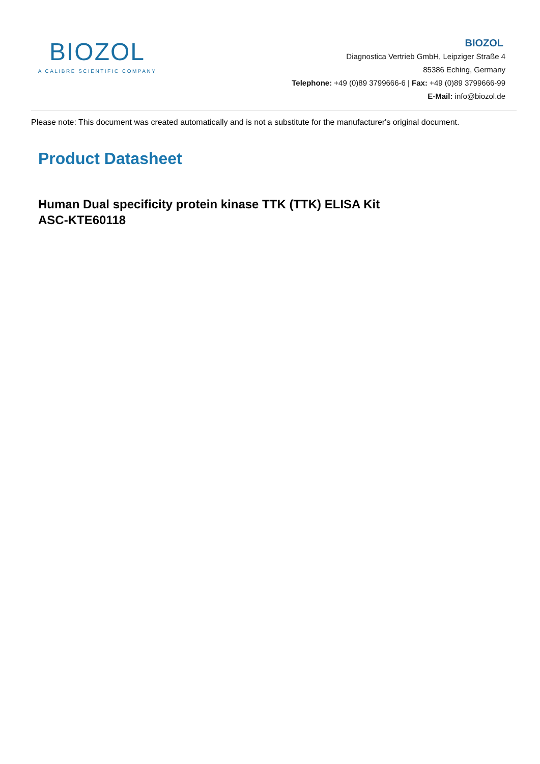BIOZOL
A CALIBRE SCIENTIFIC COMPANY
BIOZOL
Diagnostica Vertrieb GmbH, Leipziger Straße 4
85386 Eching, Germany
Telephone: +49 (0)89 3799666-6 | Fax: +49 (0)89 3799666-99
E-Mail: info@biozol.de
Please note: This document was created automatically and is not a substitute for the manufacturer's original document.
Product Datasheet
Human Dual specificity protein kinase TTK (TTK) ELISA Kit
ASC-KTE60118